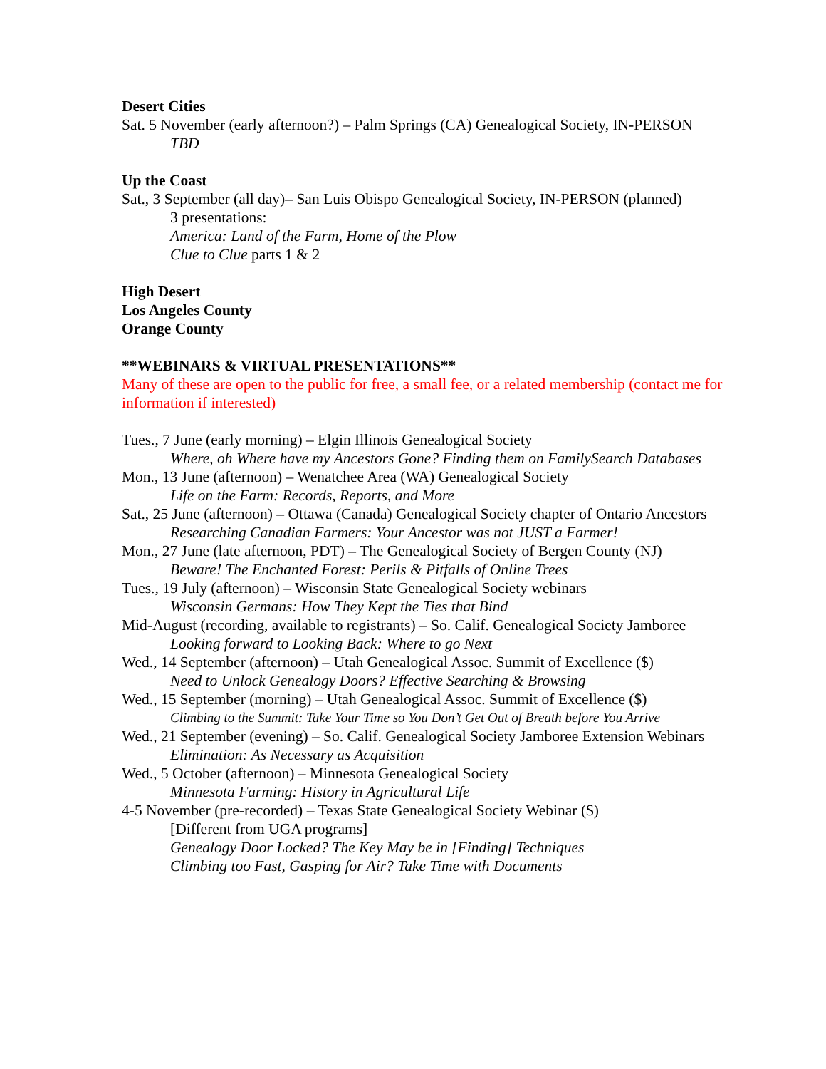Desert Cities
Sat. 5 November (early afternoon?) – Palm Springs (CA) Genealogical Society, IN-PERSON
TBD
Up the Coast
Sat., 3 September (all day)– San Luis Obispo Genealogical Society, IN-PERSON (planned)
3 presentations:
America: Land of the Farm, Home of the Plow
Clue to Clue parts 1 & 2
High Desert
Los Angeles County
Orange County
**WEBINARS & VIRTUAL PRESENTATIONS**
Many of these are open to the public for free, a small fee, or a related membership (contact me for information if interested)
Tues., 7 June (early morning) – Elgin Illinois Genealogical Society
Where, oh Where have my Ancestors Gone? Finding them on FamilySearch Databases
Mon., 13 June (afternoon) – Wenatchee Area (WA) Genealogical Society
Life on the Farm: Records, Reports, and More
Sat., 25 June (afternoon) – Ottawa (Canada) Genealogical Society chapter of Ontario Ancestors
Researching Canadian Farmers: Your Ancestor was not JUST a Farmer!
Mon., 27 June (late afternoon, PDT) – The Genealogical Society of Bergen County (NJ)
Beware! The Enchanted Forest: Perils & Pitfalls of Online Trees
Tues., 19 July (afternoon) – Wisconsin State Genealogical Society webinars
Wisconsin Germans: How They Kept the Ties that Bind
Mid-August (recording, available to registrants) – So. Calif. Genealogical Society Jamboree
Looking forward to Looking Back: Where to go Next
Wed., 14 September (afternoon) – Utah Genealogical Assoc. Summit of Excellence ($)
Need to Unlock Genealogy Doors? Effective Searching & Browsing
Wed., 15 September (morning) – Utah Genealogical Assoc. Summit of Excellence ($)
Climbing to the Summit: Take Your Time so You Don’t Get Out of Breath before You Arrive
Wed., 21 September (evening) – So. Calif. Genealogical Society Jamboree Extension Webinars
Elimination: As Necessary as Acquisition
Wed., 5 October (afternoon) – Minnesota Genealogical Society
Minnesota Farming: History in Agricultural Life
4-5 November (pre-recorded) – Texas State Genealogical Society Webinar ($)
[Different from UGA programs]
Genealogy Door Locked? The Key May be in [Finding] Techniques
Climbing too Fast, Gasping for Air? Take Time with Documents